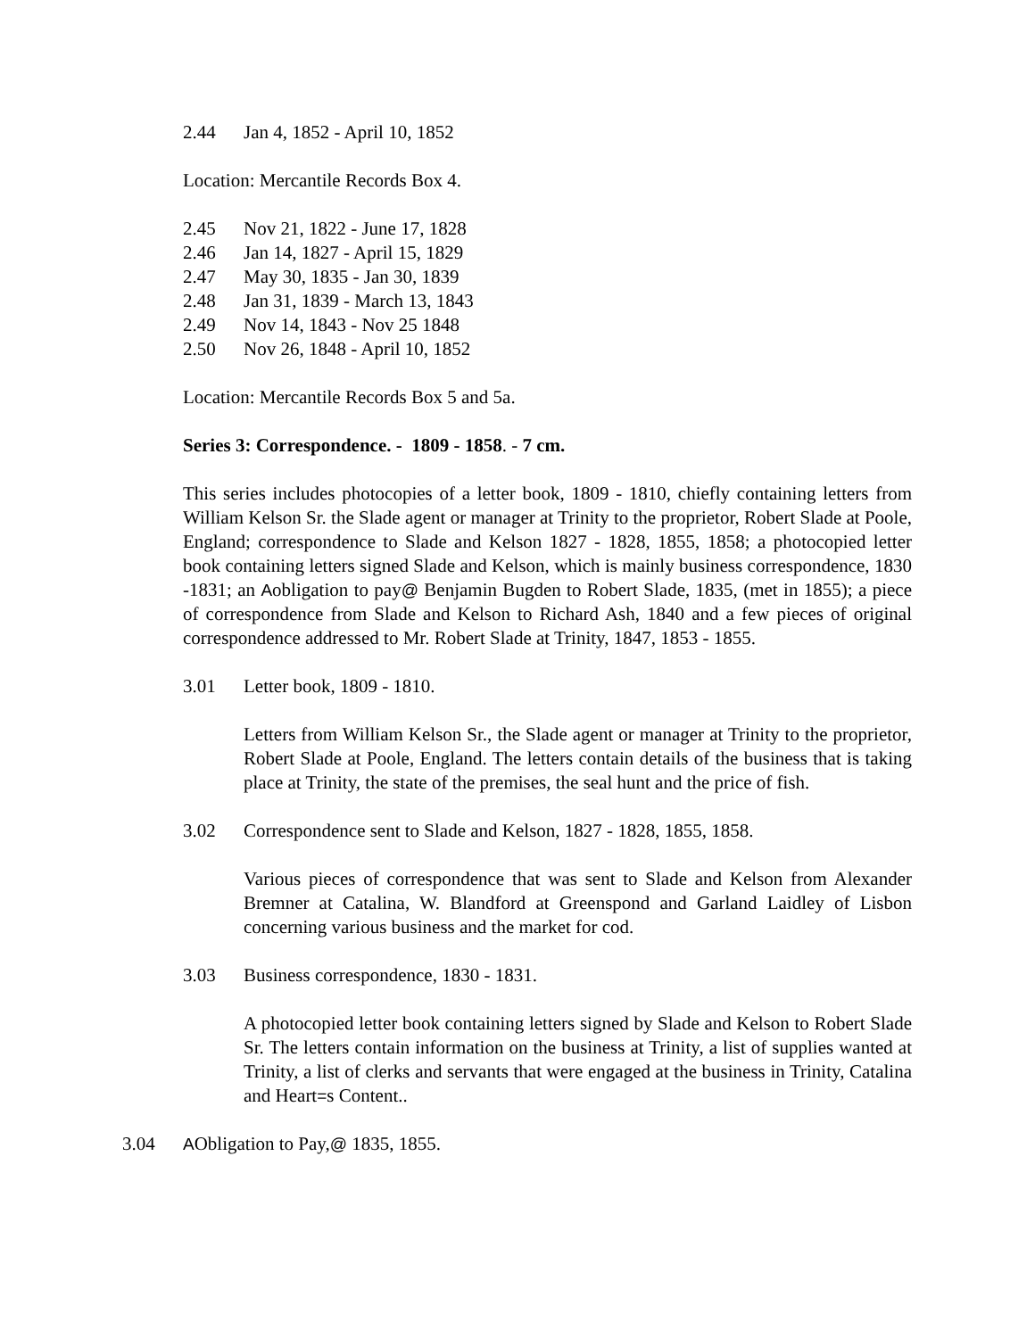2.44 Jan 4, 1852 - April 10, 1852
Location: Mercantile Records Box 4.
2.45 Nov 21, 1822 - June 17, 1828
2.46 Jan 14, 1827 - April 15, 1829
2.47 May 30, 1835 - Jan 30, 1839
2.48 Jan 31, 1839 - March 13, 1843
2.49 Nov 14, 1843 - Nov 25 1848
2.50 Nov 26, 1848 - April 10, 1852
Location: Mercantile Records Box 5 and 5a.
Series 3: Correspondence. - 1809 - 1858. - 7 cm.
This series includes photocopies of a letter book, 1809 - 1810, chiefly containing letters from William Kelson Sr. the Slade agent or manager at Trinity to the proprietor, Robert Slade at Poole, England; correspondence to Slade and Kelson 1827 - 1828, 1855, 1858; a photocopied letter book containing letters signed Slade and Kelson, which is mainly business correspondence, 1830 -1831; an Aobligation to pay@ Benjamin Bugden to Robert Slade, 1835, (met in 1855); a piece of correspondence from Slade and Kelson to Richard Ash, 1840 and a few pieces of original correspondence addressed to Mr. Robert Slade at Trinity, 1847, 1853 - 1855.
3.01 Letter book, 1809 - 1810.
Letters from William Kelson Sr., the Slade agent or manager at Trinity to the proprietor, Robert Slade at Poole, England. The letters contain details of the business that is taking place at Trinity, the state of the premises, the seal hunt and the price of fish.
3.02 Correspondence sent to Slade and Kelson, 1827 - 1828, 1855, 1858.
Various pieces of correspondence that was sent to Slade and Kelson from Alexander Bremner at Catalina, W. Blandford at Greenspond and Garland Laidley of Lisbon concerning various business and the market for cod.
3.03 Business correspondence, 1830 - 1831.
A photocopied letter book containing letters signed by Slade and Kelson to Robert Slade Sr. The letters contain information on the business at Trinity, a list of supplies wanted at Trinity, a list of clerks and servants that were engaged at the business in Trinity, Catalina and Heart=s Content..
3.04 AObligation to Pay,@ 1835, 1855.